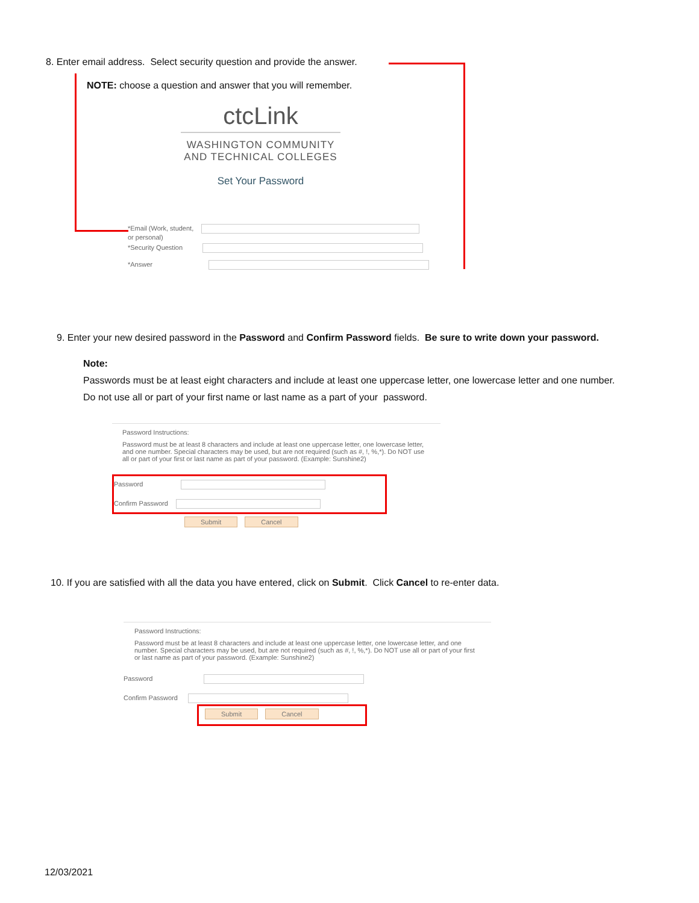8. Enter email address. Select security question and provide the answer.
NOTE: choose a question and answer that you will remember.
ctcLink
WASHINGTON COMMUNITY
AND TECHNICAL COLLEGES
Set Your Password
*Email (Work, student,
or personal)
*Security Question
*Answer
9. Enter your new desired password in the Password and Confirm Password fields. Be sure to write down your password.
Note:
Passwords must be at least eight characters and include at least one uppercase letter, one lowercase letter and one number. Do not use all or part of your first name or last name as a part of your password.
Password Instructions:
Password must be at least 8 characters and include at least one uppercase letter, one lowercase letter, and one number. Special characters may be used, but are not required (such as #, !, %,*). Do NOT use all or part of your first or last name as part of your password. (Example: Sunshine2)
Password
Confirm Password
Submit Cancel
10. If you are satisfied with all the data you have entered, click on Submit. Click Cancel to re-enter data.
Password Instructions:
Password must be at least 8 characters and include at least one uppercase letter, one lowercase letter, and one number. Special characters may be used, but are not required (such as #, !, %,*). Do NOT use all or part of your first or last name as part of your password. (Example: Sunshine2)
Password
Confirm Password
Submit Cancel
12/03/2021